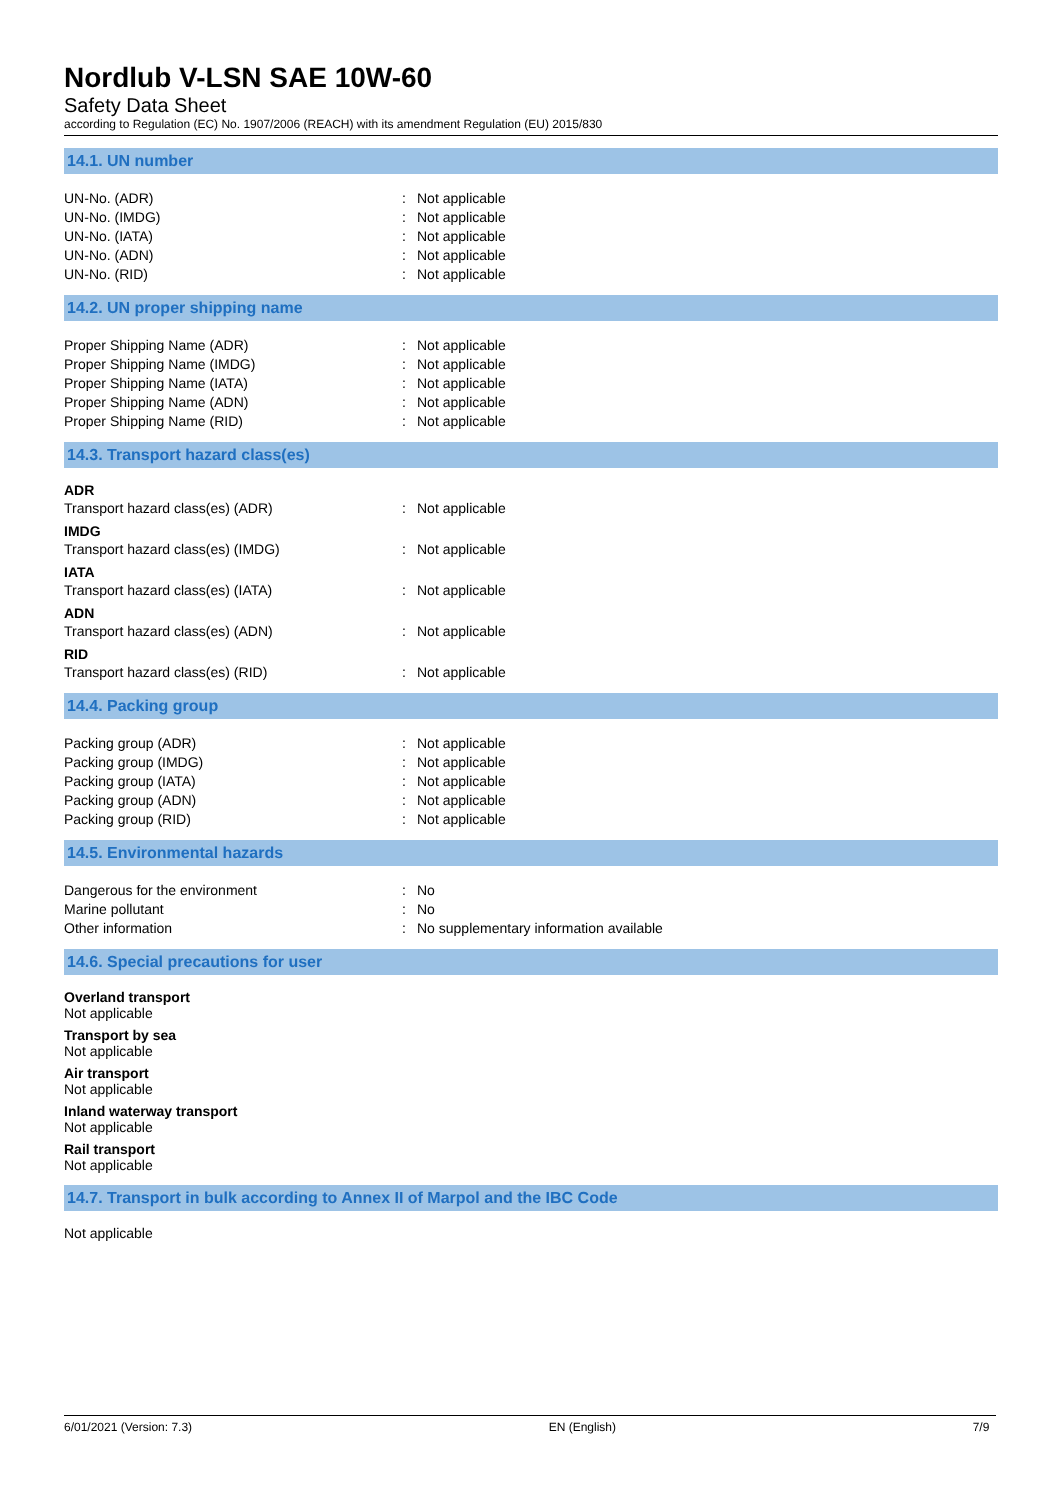Nordlub V-LSN SAE 10W-60
Safety Data Sheet
according to Regulation (EC) No. 1907/2006 (REACH) with its amendment Regulation (EU) 2015/830
14.1. UN number
| UN-No. (ADR) | : | Not applicable |
| UN-No. (IMDG) | : | Not applicable |
| UN-No. (IATA) | : | Not applicable |
| UN-No. (ADN) | : | Not applicable |
| UN-No. (RID) | : | Not applicable |
14.2. UN proper shipping name
| Proper Shipping Name (ADR) | : | Not applicable |
| Proper Shipping Name (IMDG) | : | Not applicable |
| Proper Shipping Name (IATA) | : | Not applicable |
| Proper Shipping Name (ADN) | : | Not applicable |
| Proper Shipping Name (RID) | : | Not applicable |
14.3. Transport hazard class(es)
ADR
| Transport hazard class(es) (ADR) | : | Not applicable |
IMDG
| Transport hazard class(es) (IMDG) | : | Not applicable |
IATA
| Transport hazard class(es) (IATA) | : | Not applicable |
ADN
| Transport hazard class(es) (ADN) | : | Not applicable |
RID
| Transport hazard class(es) (RID) | : | Not applicable |
14.4. Packing group
| Packing group (ADR) | : | Not applicable |
| Packing group (IMDG) | : | Not applicable |
| Packing group (IATA) | : | Not applicable |
| Packing group (ADN) | : | Not applicable |
| Packing group (RID) | : | Not applicable |
14.5. Environmental hazards
| Dangerous for the environment | : | No |
| Marine pollutant | : | No |
| Other information | : | No supplementary information available |
14.6. Special precautions for user
Overland transport
Not applicable
Transport by sea
Not applicable
Air transport
Not applicable
Inland waterway transport
Not applicable
Rail transport
Not applicable
14.7. Transport in bulk according to Annex II of Marpol and the IBC Code
Not applicable
6/01/2021 (Version: 7.3) EN (English) 7/9